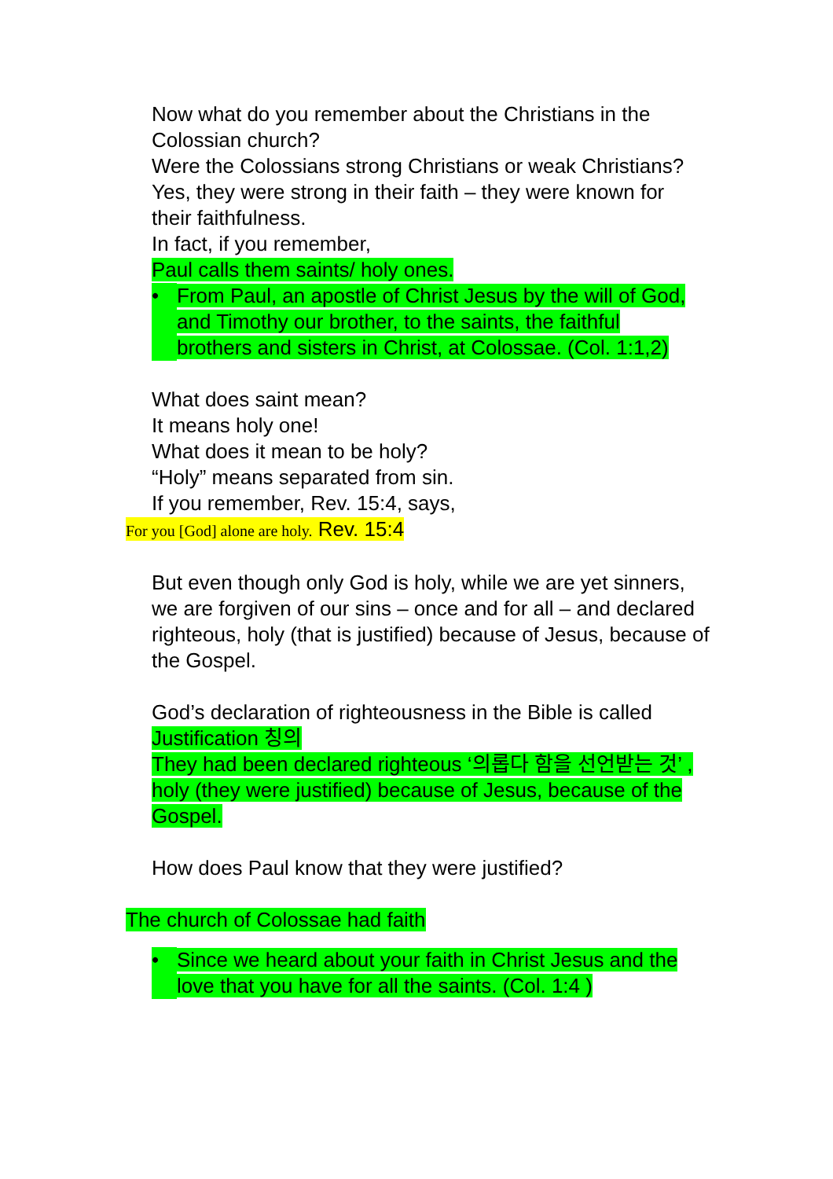Now what do you remember about the Christians in the Colossian church?
Were the Colossians strong Christians or weak Christians?
Yes, they were strong in their faith – they were known for their faithfulness.
In fact, if you remember,
Paul calls them saints/ holy ones.
• From Paul, an apostle of Christ Jesus by the will of God, and Timothy our brother, to the saints, the faithful brothers and sisters in Christ, at Colossae. (Col. 1:1,2)
What does saint mean?
It means holy one!
What does it mean to be holy?
“Holy” means separated from sin.
If you remember, Rev. 15:4, says,
For you [God] alone are holy. Rev. 15:4
But even though only God is holy, while we are yet sinners, we are forgiven of our sins – once and for all – and declared righteous, holy (that is justified) because of Jesus, because of the Gospel.
God’s declaration of righteousness in the Bible is called Justification 칭의
They had been declared righteous ‘의롭다 함을 선언받는 것’ , holy (they were justified) because of Jesus, because of the Gospel.
How does Paul know that they were justified?
The church of Colossae had faith
• Since we heard about your faith in Christ Jesus and the love that you have for all the saints. (Col. 1:4 )